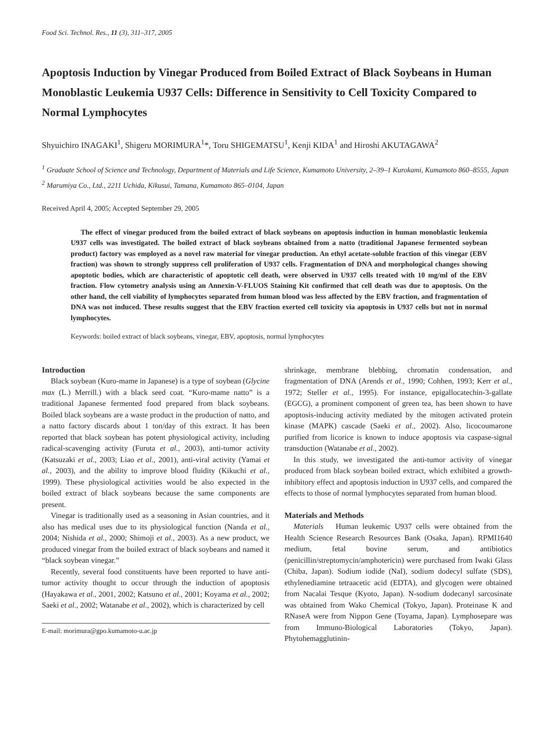Food Sci. Technol. Res., 11 (3), 311–317, 2005
Apoptosis Induction by Vinegar Produced from Boiled Extract of Black Soybeans in Human Monoblastic Leukemia U937 Cells: Difference in Sensitivity to Cell Toxicity Compared to Normal Lymphocytes
Shyuichiro INAGAKI<sup>1</sup>, Shigeru MORIMURA<sup>1</sup>*, Toru SHIGEMATSU<sup>1</sup>, Kenji KIDA<sup>1</sup> and Hiroshi AKUTAGAWA<sup>2</sup>
<sup>1</sup> Graduate School of Science and Technology, Department of Materials and Life Science, Kumamoto University, 2–39–1 Kurokami, Kumamoto 860–8555, Japan
<sup>2</sup> Marumiya Co., Ltd., 2211 Uchida, Kikusui, Tamana, Kumamoto 865–0104, Japan
Received April 4, 2005; Accepted September 29, 2005
The effect of vinegar produced from the boiled extract of black soybeans on apoptosis induction in human monoblastic leukemia U937 cells was investigated. The boiled extract of black soybeans obtained from a natto (traditional Japanese fermented soybean product) factory was employed as a novel raw material for vinegar production. An ethyl acetate-soluble fraction of this vinegar (EBV fraction) was shown to strongly suppress cell proliferation of U937 cells. Fragmentation of DNA and morphological changes showing apoptotic bodies, which are characteristic of apoptotic cell death, were observed in U937 cells treated with 10 mg/ml of the EBV fraction. Flow cytometry analysis using an Annexin-V-FLUOS Staining Kit confirmed that cell death was due to apoptosis. On the other hand, the cell viability of lymphocytes separated from human blood was less affected by the EBV fraction, and fragmentation of DNA was not induced. These results suggest that the EBV fraction exerted cell toxicity via apoptosis in U937 cells but not in normal lymphocytes.
Keywords: boiled extract of black soybeans, vinegar, EBV, apoptosis, normal lymphocytes
Introduction
Black soybean (Kuro-mame in Japanese) is a type of soybean (Glycine max (L.) Merrill.) with a black seed coat. “Kuro-mame natto” is a traditional Japanese fermented food prepared from black soybeans. Boiled black soybeans are a waste product in the production of natto, and a natto factory discards about 1 ton/day of this extract. It has been reported that black soybean has potent physiological activity, including radical-scavenging activity (Furuta et al., 2003), anti-tumor activity (Katsuzaki et al., 2003; Liao et al., 2001), anti-viral activity (Yamai et al., 2003), and the ability to improve blood fluidity (Kikuchi et al., 1999). These physiological activities would be also expected in the boiled extract of black soybeans because the same components are present.
Vinegar is traditionally used as a seasoning in Asian countries, and it also has medical uses due to its physiological function (Nanda et al., 2004; Nishida et al., 2000; Shimoji et al., 2003). As a new product, we produced vinegar from the boiled extract of black soybeans and named it “black soybean vinegar.”
Recently, several food constituents have been reported to have anti-tumor activity thought to occur through the induction of apoptosis (Hayakawa et al., 2001, 2002; Katsuno et al., 2001; Koyama et al., 2002; Saeki et al., 2002; Watanabe et al., 2002), which is characterized by cell
E-mail: morimura@gpo.kumamoto-u.ac.jp
shrinkage, membrane blebbing, chromatin condensation, and fragmentation of DNA (Arends et al., 1990; Cohhen, 1993; Kerr et al., 1972; Steller et al., 1995). For instance, epigallocatechin-3-gallate (EGCG), a prominent component of green tea, has been shown to have apoptosis-inducing activity mediated by the mitogen activated protein kinase (MAPK) cascade (Saeki et al., 2002). Also, licocoumarone purified from licorice is known to induce apoptosis via caspase-signal transduction (Watanabe et al., 2002).
In this study, we investigated the anti-tumor activity of vinegar produced from black soybean boiled extract, which exhibited a growth-inhibitory effect and apoptosis induction in U937 cells, and compared the effects to those of normal lymphocytes separated from human blood.
Materials and Methods
Materials Human leukemic U937 cells were obtained from the Health Science Research Resources Bank (Osaka, Japan). RPMI1640 medium, fetal bovine serum, and antibiotics (penicillin/streptomycin/amphotericin) were purchased from Iwaki Glass (Chiba, Japan). Sodium iodide (NaI), sodium dodecyl sulfate (SDS), ethylenediamine tetraacetic acid (EDTA), and glycogen were obtained from Nacalai Tesque (Kyoto, Japan). N-sodium dodecanyl sarcosinate was obtained from Wako Chemical (Tokyo, Japan). Proteinase K and RNaseA were from Nippon Gene (Toyama, Japan). Lymphosepare was from Immuno-Biological Laboratories (Tokyo, Japan). Phytohemagglutinin-